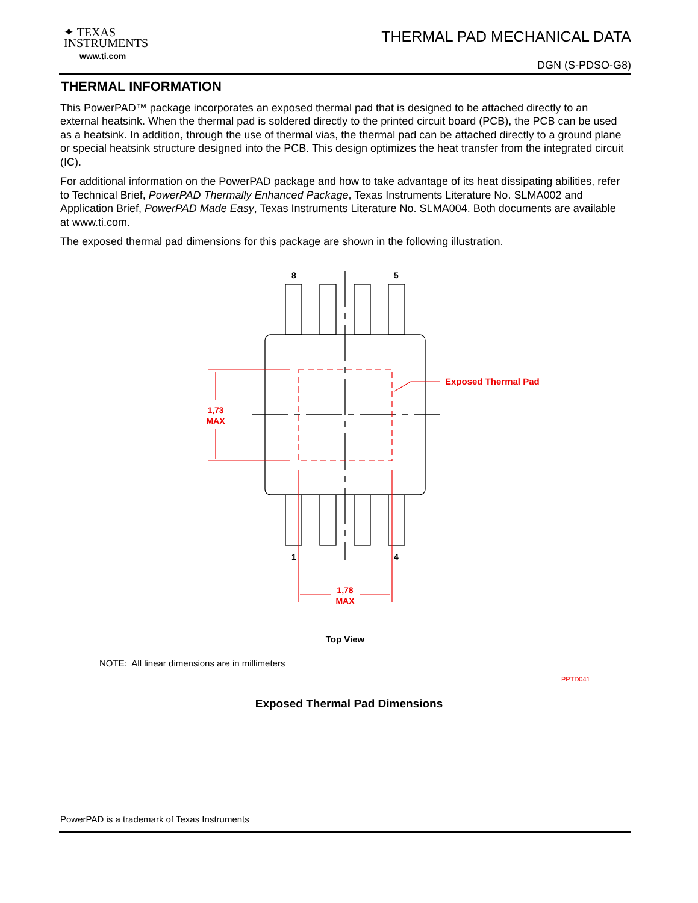✦ TEXAS
INSTRUMENTS
www.ti.com
THERMAL PAD MECHANICAL DATA
DGN (S-PDSO-G8)
THERMAL INFORMATION
This PowerPAD™ package incorporates an exposed thermal pad that is designed to be attached directly to an external heatsink. When the thermal pad is soldered directly to the printed circuit board (PCB), the PCB can be used as a heatsink. In addition, through the use of thermal vias, the thermal pad can be attached directly to a ground plane or special heatsink structure designed into the PCB. This design optimizes the heat transfer from the integrated circuit (IC).
For additional information on the PowerPAD package and how to take advantage of its heat dissipating abilities, refer to Technical Brief, PowerPAD Thermally Enhanced Package, Texas Instruments Literature No. SLMA002 and Application Brief, PowerPAD Made Easy, Texas Instruments Literature No. SLMA004. Both documents are available at www.ti.com.
The exposed thermal pad dimensions for this package are shown in the following illustration.
1,73
MAX
1,78
MAX
Exposed Thermal Pad
8
5
1
4
Top View
NOTE: All linear dimensions are in millimeters
PPTD041
Exposed Thermal Pad Dimensions
PowerPAD is a trademark of Texas Instruments